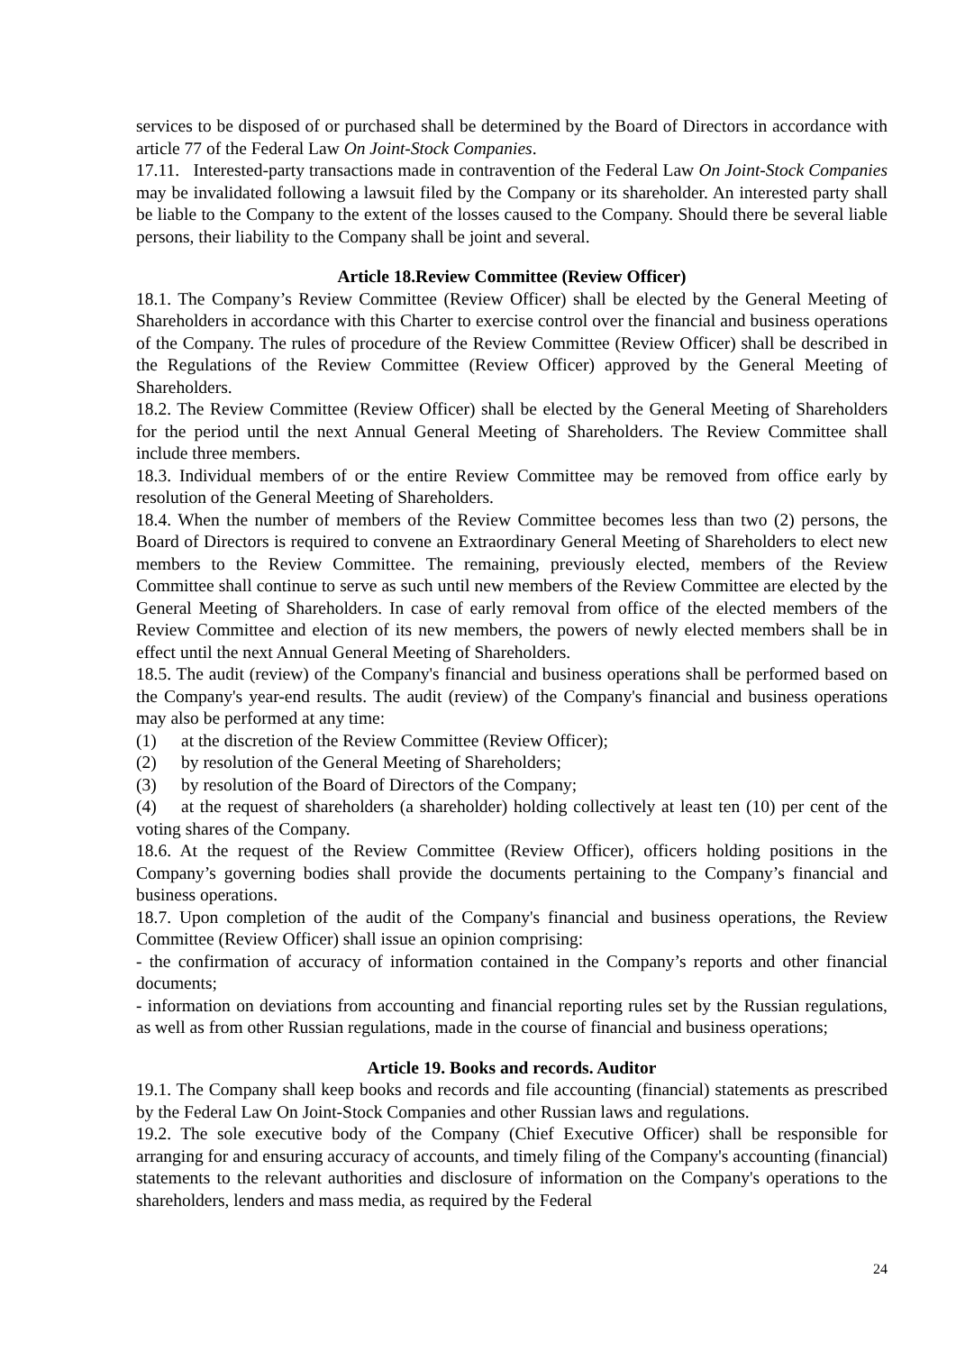services to be disposed of or purchased shall be determined by the Board of Directors in accordance with article 77 of the Federal Law On Joint-Stock Companies.
17.11. Interested-party transactions made in contravention of the Federal Law On Joint-Stock Companies may be invalidated following a lawsuit filed by the Company or its shareholder. An interested party shall be liable to the Company to the extent of the losses caused to the Company. Should there be several liable persons, their liability to the Company shall be joint and several.
Article 18.Review Committee (Review Officer)
18.1. The Company’s Review Committee (Review Officer) shall be elected by the General Meeting of Shareholders in accordance with this Charter to exercise control over the financial and business operations of the Company. The rules of procedure of the Review Committee (Review Officer) shall be described in the Regulations of the Review Committee (Review Officer) approved by the General Meeting of Shareholders.
18.2. The Review Committee (Review Officer) shall be elected by the General Meeting of Shareholders for the period until the next Annual General Meeting of Shareholders. The Review Committee shall include three members.
18.3. Individual members of or the entire Review Committee may be removed from office early by resolution of the General Meeting of Shareholders.
18.4. When the number of members of the Review Committee becomes less than two (2) persons, the Board of Directors is required to convene an Extraordinary General Meeting of Shareholders to elect new members to the Review Committee. The remaining, previously elected, members of the Review Committee shall continue to serve as such until new members of the Review Committee are elected by the General Meeting of Shareholders. In case of early removal from office of the elected members of the Review Committee and election of its new members, the powers of newly elected members shall be in effect until the next Annual General Meeting of Shareholders.
18.5. The audit (review) of the Company's financial and business operations shall be performed based on the Company's year-end results. The audit (review) of the Company's financial and business operations may also be performed at any time:
(1) at the discretion of the Review Committee (Review Officer);
(2) by resolution of the General Meeting of Shareholders;
(3) by resolution of the Board of Directors of the Company;
(4) at the request of shareholders (a shareholder) holding collectively at least ten (10) per cent of the voting shares of the Company.
18.6. At the request of the Review Committee (Review Officer), officers holding positions in the Company’s governing bodies shall provide the documents pertaining to the Company’s financial and business operations.
18.7. Upon completion of the audit of the Company's financial and business operations, the Review Committee (Review Officer) shall issue an opinion comprising:
- the confirmation of accuracy of information contained in the Company’s reports and other financial documents;
- information on deviations from accounting and financial reporting rules set by the Russian regulations, as well as from other Russian regulations, made in the course of financial and business operations;
Article 19. Books and records. Auditor
19.1. The Company shall keep books and records and file accounting (financial) statements as prescribed by the Federal Law On Joint-Stock Companies and other Russian laws and regulations.
19.2. The sole executive body of the Company (Chief Executive Officer) shall be responsible for arranging for and ensuring accuracy of accounts, and timely filing of the Company's accounting (financial) statements to the relevant authorities and disclosure of information on the Company's operations to the shareholders, lenders and mass media, as required by the Federal
24